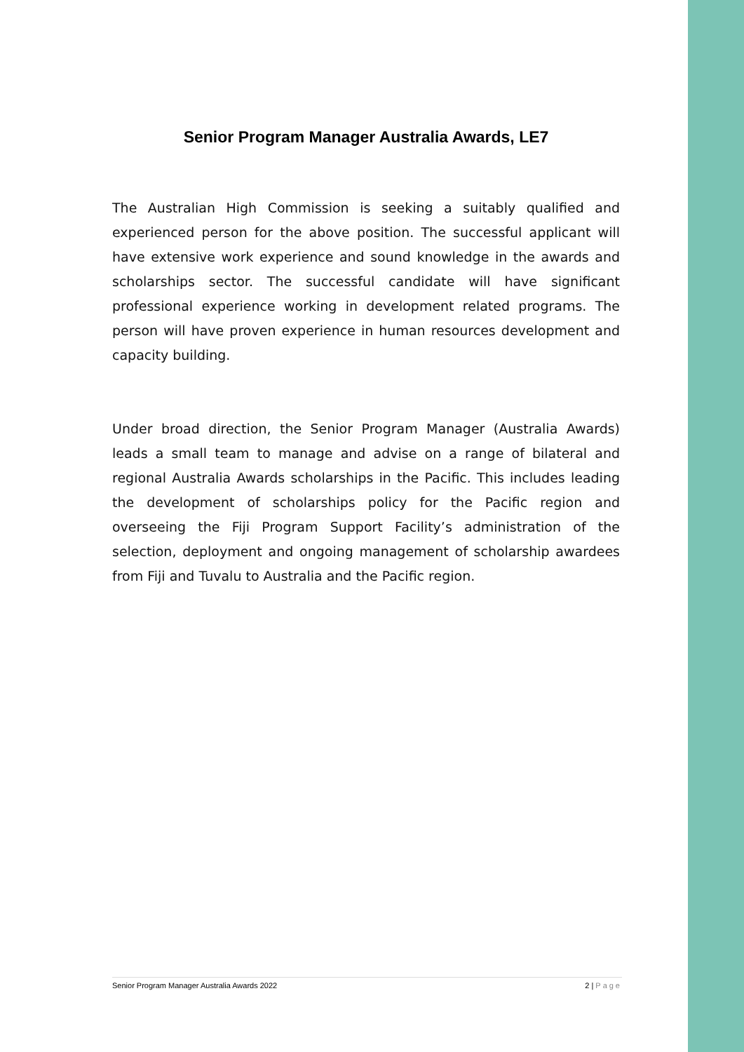Senior Program Manager Australia Awards, LE7
The Australian High Commission is seeking a suitably qualified and experienced person for the above position. The successful applicant will have extensive work experience and sound knowledge in the awards and scholarships sector. The successful candidate will have significant professional experience working in development related programs. The person will have proven experience in human resources development and capacity building.
Under broad direction, the Senior Program Manager (Australia Awards) leads a small team to manage and advise on a range of bilateral and regional Australia Awards scholarships in the Pacific. This includes leading the development of scholarships policy for the Pacific region and overseeing the Fiji Program Support Facility’s administration of the selection, deployment and ongoing management of scholarship awardees from Fiji and Tuvalu to Australia and the Pacific region.
Senior Program Manager Australia Awards 2022 2 | Page